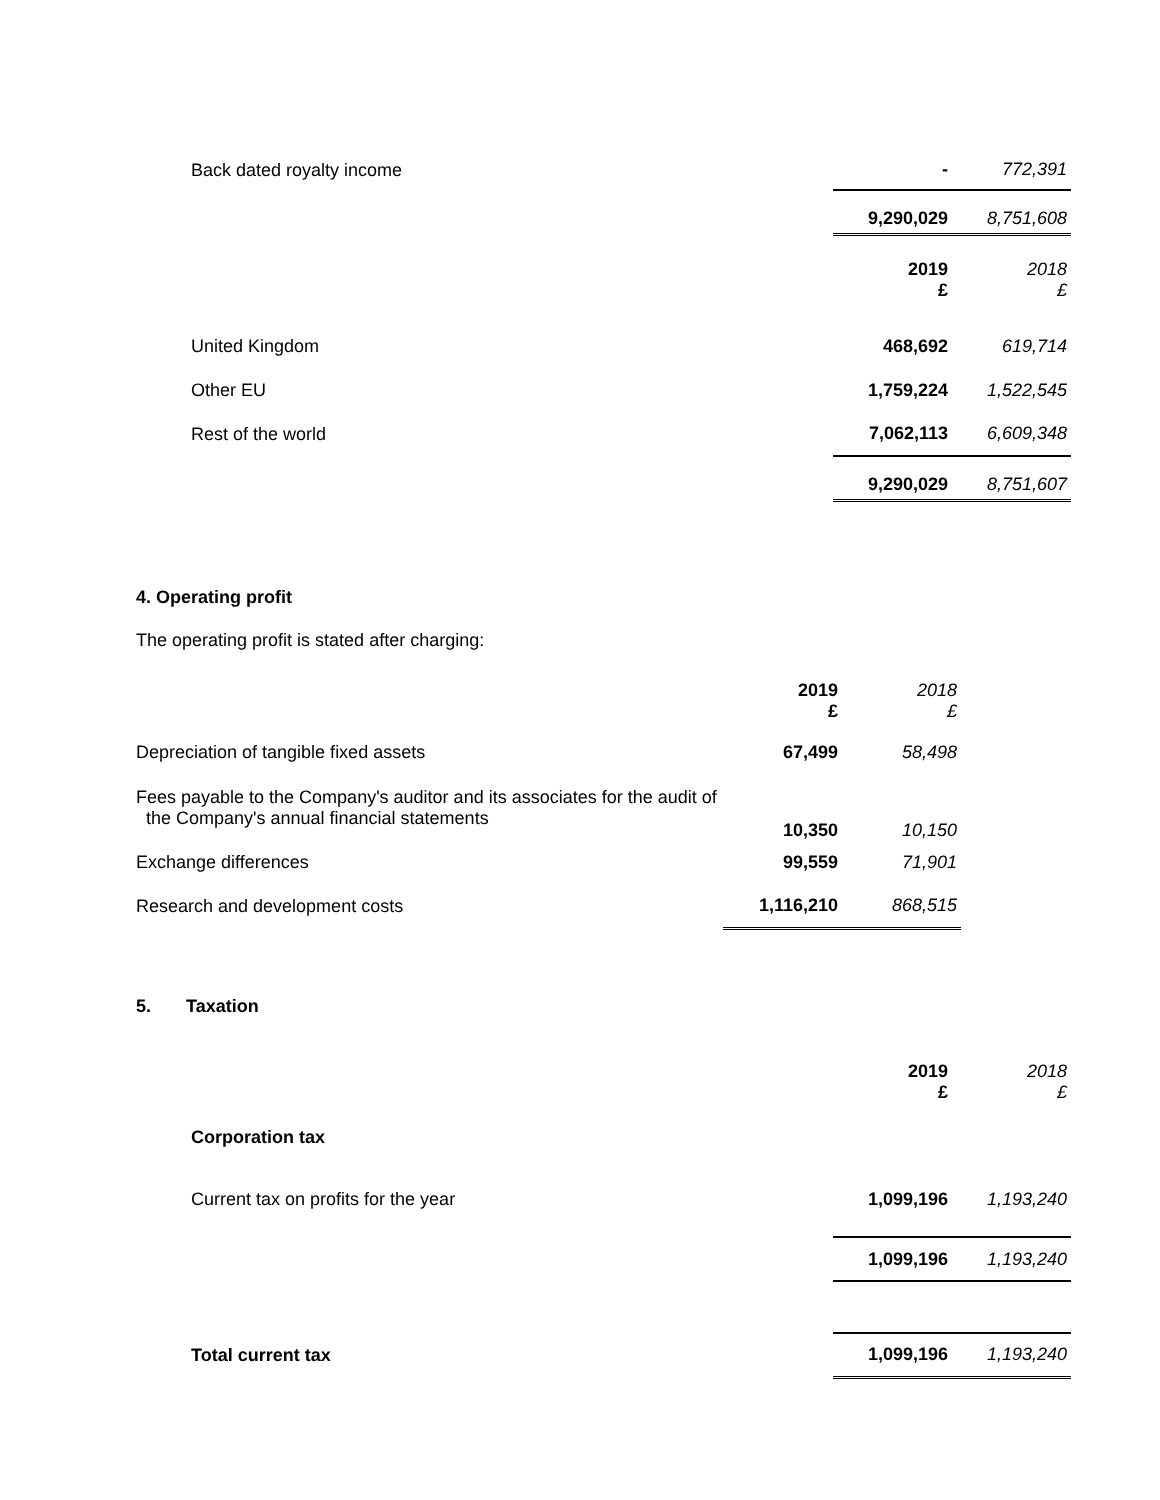| Back dated royalty income | - | 772,391 |
| | 9,290,029 | 8,751,608 |
| | 2019 £ | 2018 £ |
| United Kingdom | 468,692 | 619,714 |
| Other EU | 1,759,224 | 1,522,545 |
| Rest of the world | 7,062,113 | 6,609,348 |
| | 9,290,029 | 8,751,607 |
4. Operating profit
The operating profit is stated after charging:
| | 2019 £ | 2018 £ | |
| Depreciation of tangible fixed assets | 67,499 | 58,498 | |
| Fees payable to the Company's auditor and its associates for the audit of the Company's annual financial statements | 10,350 | 10,150 | |
| Exchange differences | 99,559 | 71,901 | |
| Research and development costs | 1,116,210 | 868,515 | |
5. Taxation
| | 2019 £ | 2018 £ |
| Corporation tax | | |
| Current tax on profits for the year | 1,099,196 | 1,193,240 |
| | 1,099,196 | 1,193,240 |
| Total current tax | 1,099,196 | 1,193,240 |